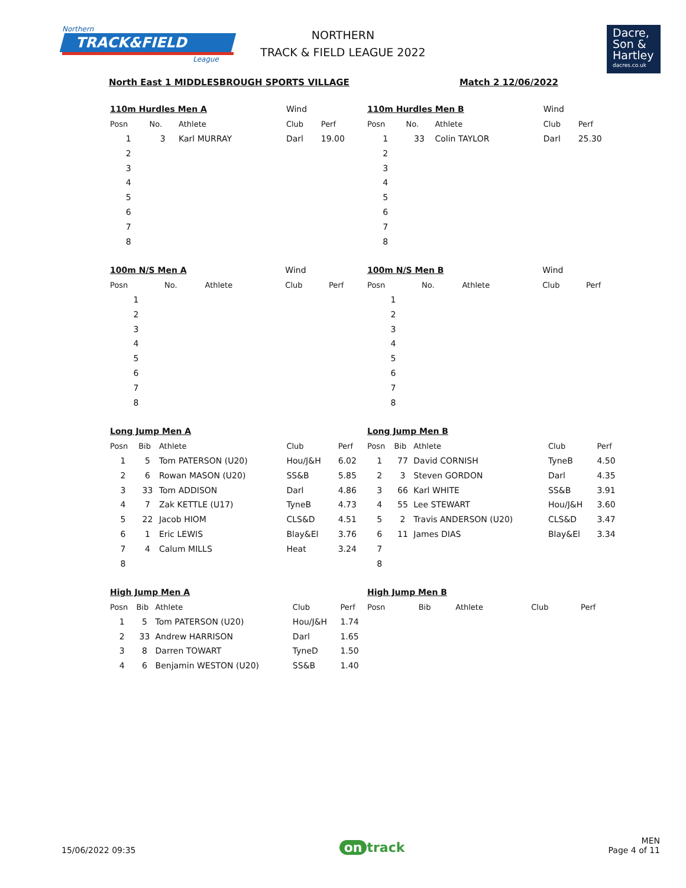Northern
TRACK&FIELD
League
NORTHERN
TRACK & FIELD LEAGUE 2022
Dacre,
Son &
Hartley
dacres.co.uk
North East 1 MIDDLESBROUGH SPORTS VILLAGE Match 2 12/06/2022
| 110m Hurdles Men A | | | Wind | |
| Posn | No. | Athlete | Club | Perf |
| 1 | 3 | Karl MURRAY | Darl | 19.00 |
| 2 | | | | |
| 3 | | | | |
| 4 | | | | |
| 5 | | | | |
| 6 | | | | |
| 7 | | | | |
| 8 | | | | |
| 110m Hurdles Men B | | | Wind | |
| Posn | No. | Athlete | Club | Perf |
| 1 | 33 | Colin TAYLOR | Darl | 25.30 |
| 2 | | | | |
| 3 | | | | |
| 4 | | | | |
| 5 | | | | |
| 6 | | | | |
| 7 | | | | |
| 8 | | | | |
| 100m N/S Men A | | | Wind | |
| Posn | No. | Athlete | Club | Perf |
| 1 | | | | |
| 2 | | | | |
| 3 | | | | |
| 4 | | | | |
| 5 | | | | |
| 6 | | | | |
| 7 | | | | |
| 8 | | | | |
| 100m N/S Men B | | | Wind | |
| Posn | No. | Athlete | Club | Perf |
| 1 | | | | |
| 2 | | | | |
| 3 | | | | |
| 4 | | | | |
| 5 | | | | |
| 6 | | | | |
| 7 | | | | |
| 8 | | | | |
| Long Jump Men A | | | | |
| Posn | Bib | Athlete | Club | Perf |
| 1 | 5 | Tom PATERSON (U20) | Hou/J&H | 6.02 |
| 2 | 6 | Rowan MASON (U20) | SS&B | 5.85 |
| 3 | 33 | Tom ADDISON | Darl | 4.86 |
| 4 | 7 | Zak KETTLE (U17) | TyneB | 4.73 |
| 5 | 22 | Jacob HIOM | CLS&D | 4.51 |
| 6 | 1 | Eric LEWIS | Blay&El | 3.76 |
| 7 | 4 | Calum MILLS | Heat | 3.24 |
| 8 | | | | |
| Long Jump Men B | | | | |
| Posn | Bib | Athlete | Club | Perf |
| 1 | 77 | David CORNISH | TyneB | 4.50 |
| 2 | 3 | Steven GORDON | Darl | 4.35 |
| 3 | 66 | Karl WHITE | SS&B | 3.91 |
| 4 | 55 | Lee STEWART | Hou/J&H | 3.60 |
| 5 | 2 | Travis ANDERSON (U20) | CLS&D | 3.47 |
| 6 | 11 | James DIAS | Blay&El | 3.34 |
| 7 | | | | |
| 8 | | | | |
| High Jump Men A | | | | |
| Posn | Bib | Athlete | Club | Perf |
| 1 | 5 | Tom PATERSON (U20) | Hou/J&H | 1.74 |
| 2 | 33 | Andrew HARRISON | Darl | 1.65 |
| 3 | 8 | Darren TOWART | TyneD | 1.50 |
| 4 | 6 | Benjamin WESTON (U20) | SS&B | 1.40 |
| High Jump Men B | | | | |
| Posn | Bib | Athlete | Club | Perf |
15/06/2022 09:35 on track MEN
Page 4 of 11